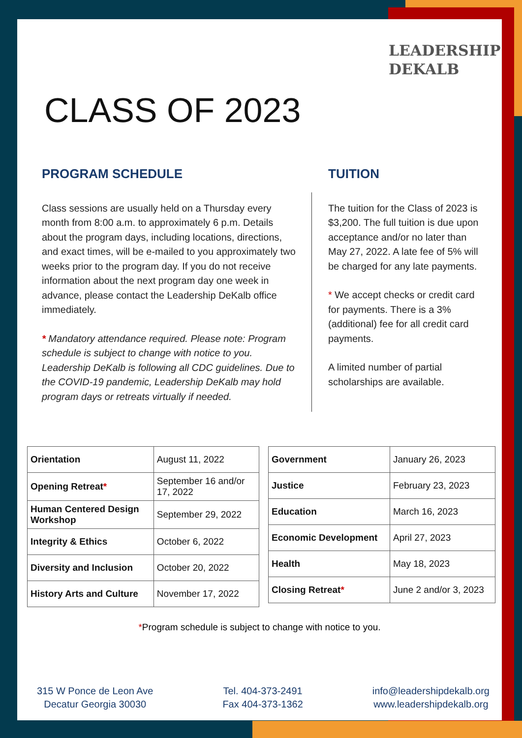LEADERSHIP
DEKALB
CLASS OF 2023
PROGRAM SCHEDULE
Class sessions are usually held on a Thursday every month from 8:00 a.m. to approximately 6 p.m. Details about the program days, including locations, directions, and exact times, will be e-mailed to you approximately two weeks prior to the program day. If you do not receive information about the next program day one week in advance, please contact the Leadership DeKalb office immediately.
* Mandatory attendance required. Please note: Program schedule is subject to change with notice to you. Leadership DeKalb is following all CDC guidelines. Due to the COVID-19 pandemic, Leadership DeKalb may hold program days or retreats virtually if needed.
TUITION
The tuition for the Class of 2023 is $3,200. The full tuition is due upon acceptance and/or no later than May 27, 2022. A late fee of 5% will be charged for any late payments.
* We accept checks or credit card for payments. There is a 3% (additional) fee for all credit card payments.
A limited number of partial scholarships are available.
| Orientation | August 11, 2022 |
| Opening Retreat * | September 16 and/or 17, 2022 |
| Human Centered Design Workshop | September 29, 2022 |
| Integrity & Ethics | October 6, 2022 |
| Diversity and Inclusion | October 20, 2022 |
| History Arts and Culture | November 17, 2022 |
| Government | January 26, 2023 |
| Justice | February 23, 2023 |
| Education | March 16, 2023 |
| Economic Development | April 27, 2023 |
| Health | May 18, 2023 |
| Closing Retreat * | June 2 and/or 3, 2023 |
*Program schedule is subject to change with notice to you.
315 W Ponce de Leon Ave
Decatur Georgia 30030
Tel. 404-373-2491
Fax 404-373-1362
info@leadershipdekalb.org
www.leadershipdekalb.org